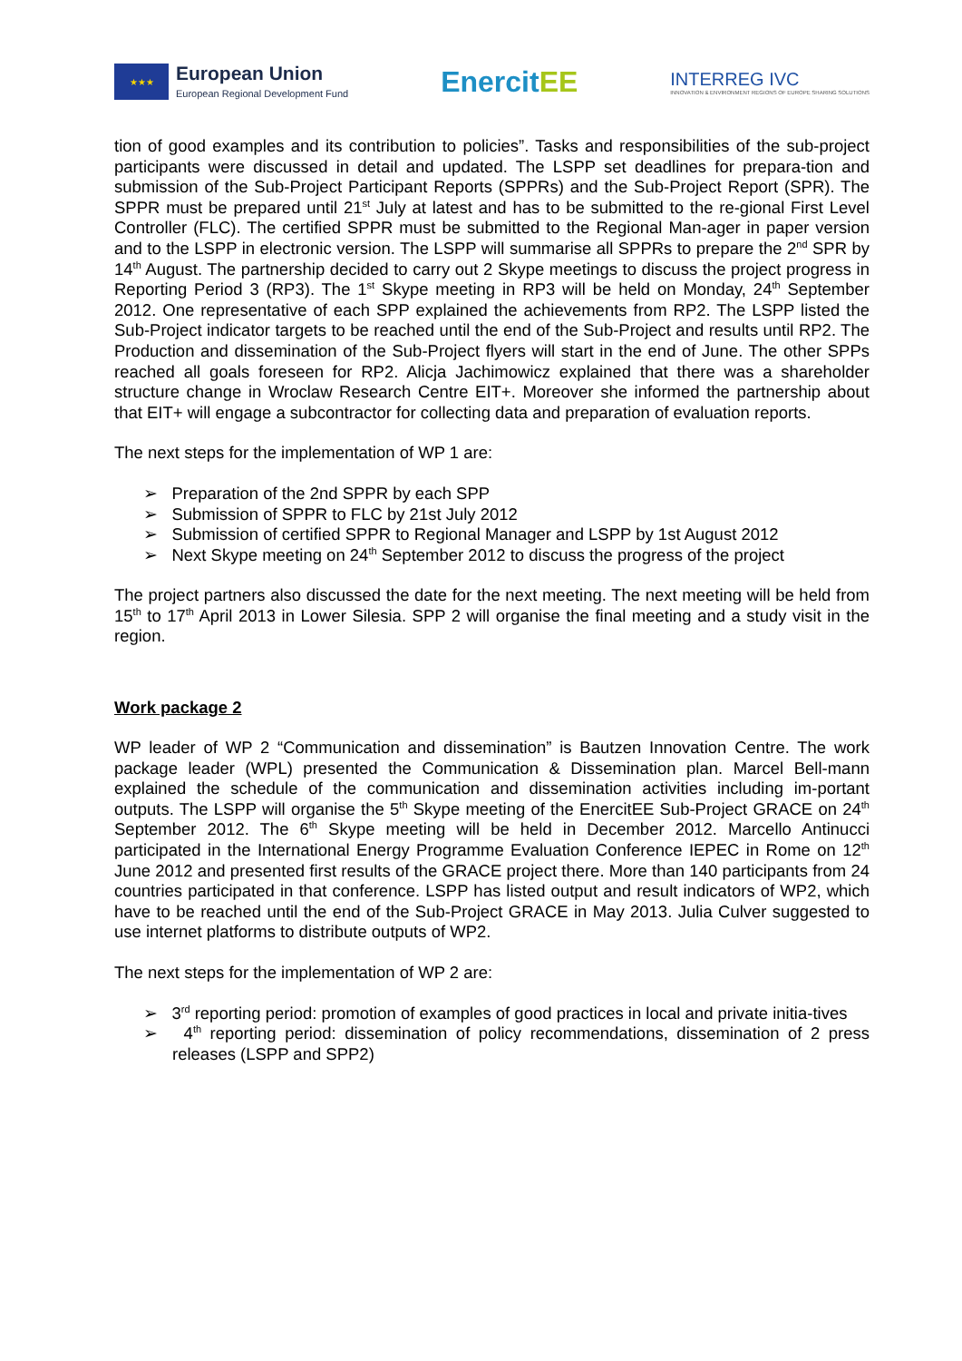★★★
European Union
European Regional Development Fund
EnercitEE
INTERREG IVC
INNOVATION & ENVIRONMENT REGIONS OF EUROPE SHARING SOLUTIONS
tion of good examples and its contribution to policies”. Tasks and responsibilities of the sub-project participants were discussed in detail and updated. The LSPP set deadlines for prepara-tion and submission of the Sub-Project Participant Reports (SPPRs) and the Sub-Project Report (SPR). The SPPR must be prepared until 21<sup>st</sup> July at latest and has to be submitted to the re-gional First Level Controller (FLC). The certified SPPR must be submitted to the Regional Man-ager in paper version and to the LSPP in electronic version. The LSPP will summarise all SPPRs to prepare the 2<sup>nd</sup> SPR by 14<sup>th</sup> August. The partnership decided to carry out 2 Skype meetings to discuss the project progress in Reporting Period 3 (RP3). The 1<sup>st</sup> Skype meeting in RP3 will be held on Monday, 24<sup>th</sup> September 2012. One representative of each SPP explained the achievements from RP2. The LSPP listed the Sub-Project indicator targets to be reached until the end of the Sub-Project and results until RP2. The Production and dissemination of the Sub-Project flyers will start in the end of June. The other SPPs reached all goals foreseen for RP2. Alicja Jachimowicz explained that there was a shareholder structure change in Wroclaw Research Centre EIT+. Moreover she informed the partnership about that EIT+ will engage a subcontractor for collecting data and preparation of evaluation reports.
The next steps for the implementation of WP 1 are:
➢ Preparation of the 2nd SPPR by each SPP
➢ Submission of SPPR to FLC by 21st July 2012
➢ Submission of certified SPPR to Regional Manager and LSPP by 1st August 2012
➢ Next Skype meeting on 24<sup>th</sup> September 2012 to discuss the progress of the project
The project partners also discussed the date for the next meeting. The next meeting will be held from 15<sup>th</sup> to 17<sup>th</sup> April 2013 in Lower Silesia. SPP 2 will organise the final meeting and a study visit in the region.
Work package 2
WP leader of WP 2 “Communication and dissemination” is Bautzen Innovation Centre. The work package leader (WPL) presented the Communication & Dissemination plan. Marcel Bell-mann explained the schedule of the communication and dissemination activities including im-portant outputs. The LSPP will organise the 5<sup>th</sup> Skype meeting of the EnercitEE Sub-Project GRACE on 24<sup>th</sup> September 2012. The 6<sup>th</sup> Skype meeting will be held in December 2012. Marcello Antinucci participated in the International Energy Programme Evaluation Conference IEPEC in Rome on 12<sup>th</sup> June 2012 and presented first results of the GRACE project there. More than 140 participants from 24 countries participated in that conference. LSPP has listed output and result indicators of WP2, which have to be reached until the end of the Sub-Project GRACE in May 2013. Julia Culver suggested to use internet platforms to distribute outputs of WP2.
The next steps for the implementation of WP 2 are:
➢ 3<sup>rd</sup> reporting period: promotion of examples of good practices in local and private initia-tives
➢ 4<sup>th</sup> reporting period: dissemination of policy recommendations, dissemination of 2 press releases (LSPP and SPP2)